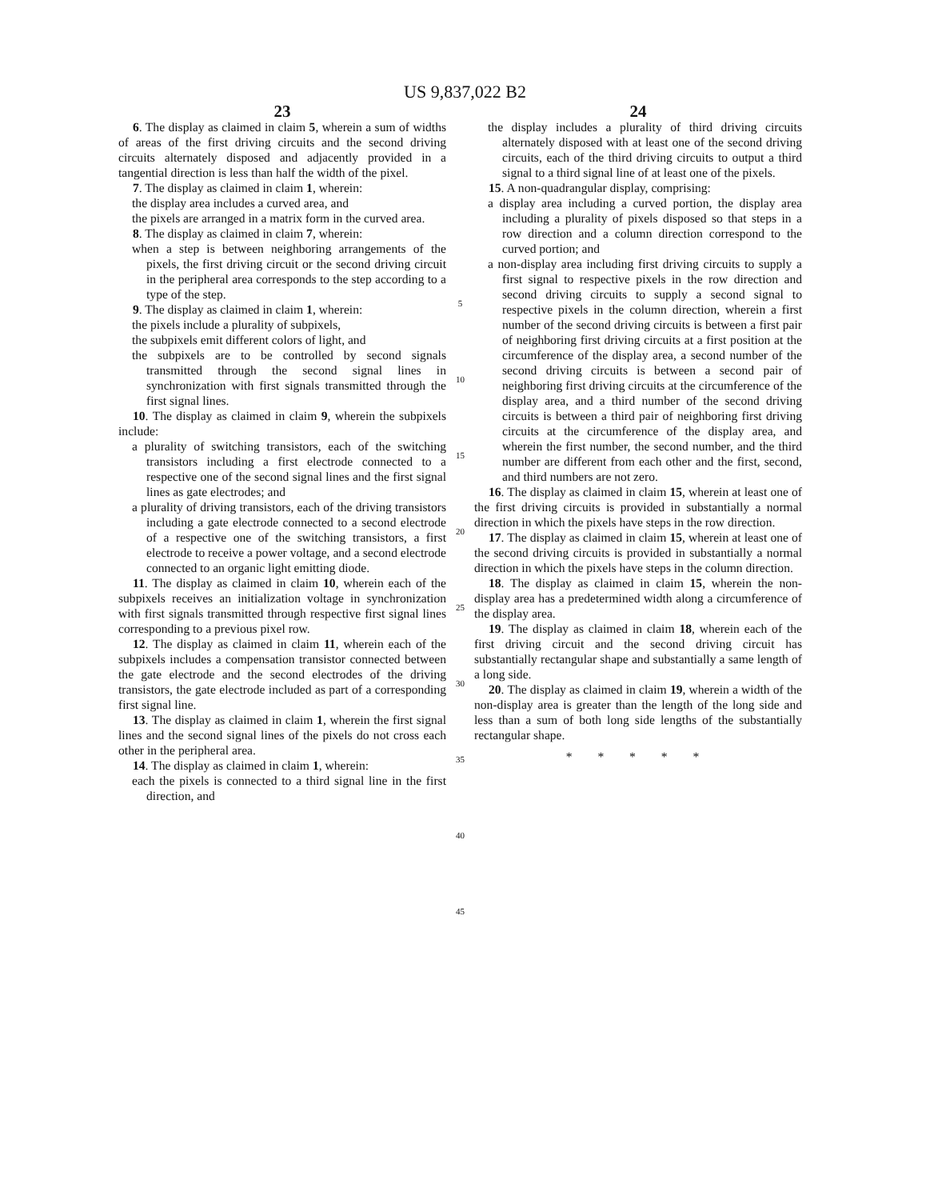US 9,837,022 B2
23
6. The display as claimed in claim 5, wherein a sum of widths of areas of the first driving circuits and the second driving circuits alternately disposed and adjacently provided in a tangential direction is less than half the width of the pixel.
7. The display as claimed in claim 1, wherein:
the display area includes a curved area, and
the pixels are arranged in a matrix form in the curved area.
8. The display as claimed in claim 7, wherein:
when a step is between neighboring arrangements of the pixels, the first driving circuit or the second driving circuit in the peripheral area corresponds to the step according to a type of the step.
9. The display as claimed in claim 1, wherein:
the pixels include a plurality of subpixels,
the subpixels emit different colors of light, and
the subpixels are to be controlled by second signals transmitted through the second signal lines in synchronization with first signals transmitted through the first signal lines.
10. The display as claimed in claim 9, wherein the subpixels include:
a plurality of switching transistors, each of the switching transistors including a first electrode connected to a respective one of the second signal lines and the first signal lines as gate electrodes; and
a plurality of driving transistors, each of the driving transistors including a gate electrode connected to a second electrode of a respective one of the switching transistors, a first electrode to receive a power voltage, and a second electrode connected to an organic light emitting diode.
11. The display as claimed in claim 10, wherein each of the subpixels receives an initialization voltage in synchronization with first signals transmitted through respective first signal lines corresponding to a previous pixel row.
12. The display as claimed in claim 11, wherein each of the subpixels includes a compensation transistor connected between the gate electrode and the second electrodes of the driving transistors, the gate electrode included as part of a corresponding first signal line.
13. The display as claimed in claim 1, wherein the first signal lines and the second signal lines of the pixels do not cross each other in the peripheral area.
14. The display as claimed in claim 1, wherein:
each the pixels is connected to a third signal line in the first direction, and
5
10
15
20
25
30
35
40
45
24
the display includes a plurality of third driving circuits alternately disposed with at least one of the second driving circuits, each of the third driving circuits to output a third signal to a third signal line of at least one of the pixels.
15. A non-quadrangular display, comprising:
a display area including a curved portion, the display area including a plurality of pixels disposed so that steps in a row direction and a column direction correspond to the curved portion; and
a non-display area including first driving circuits to supply a first signal to respective pixels in the row direction and second driving circuits to supply a second signal to respective pixels in the column direction, wherein a first number of the second driving circuits is between a first pair of neighboring first driving circuits at a first position at the circumference of the display area, a second number of the second driving circuits is between a second pair of neighboring first driving circuits at the circumference of the display area, and a third number of the second driving circuits is between a third pair of neighboring first driving circuits at the circumference of the display area, and wherein the first number, the second number, and the third number are different from each other and the first, second, and third numbers are not zero.
16. The display as claimed in claim 15, wherein at least one of the first driving circuits is provided in substantially a normal direction in which the pixels have steps in the row direction.
17. The display as claimed in claim 15, wherein at least one of the second driving circuits is provided in substantially a normal direction in which the pixels have steps in the column direction.
18. The display as claimed in claim 15, wherein the non-display area has a predetermined width along a circumference of the display area.
19. The display as claimed in claim 18, wherein each of the first driving circuit and the second driving circuit has substantially rectangular shape and substantially a same length of a long side.
20. The display as claimed in claim 19, wherein a width of the non-display area is greater than the length of the long side and less than a sum of both long side lengths of the substantially rectangular shape.
* * * * *